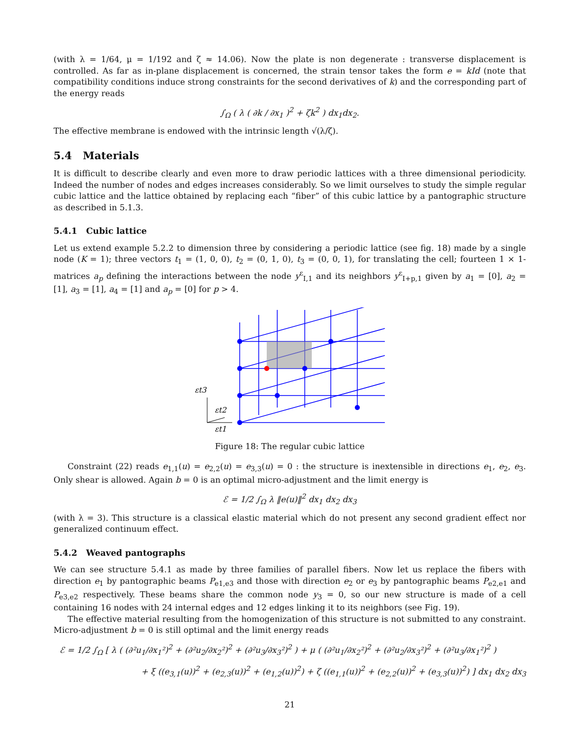(with λ = 1/64, μ = 1/192 and ζ ≈ 14.06). Now the plate is non degenerate : transverse displacement is controlled. As far as in-plane displacement is concerned, the strain tensor takes the form e = kId (note that compatibility conditions induce strong constraints for the second derivatives of k) and the corresponding part of the energy reads
∫<sub>Ω</sub> ( λ ( ∂k / ∂x<sub>1</sub> )<sup>2</sup> + ζk<sup>2</sup> ) dx<sub>1</sub>dx<sub>2</sub>.
The effective membrane is endowed with the intrinsic length √(λ/ζ).
5.4 Materials
It is difficult to describe clearly and even more to draw periodic lattices with a three dimensional periodicity. Indeed the number of nodes and edges increases considerably. So we limit ourselves to study the simple regular cubic lattice and the lattice obtained by replacing each “fiber” of this cubic lattice by a pantographic structure as described in 5.1.3.
5.4.1 Cubic lattice
Let us extend example 5.2.2 to dimension three by considering a periodic lattice (see fig. 18) made by a single node (K = 1); three vectors t<sub>1</sub> = (1, 0, 0), t<sub>2</sub> = (0, 1, 0), t<sub>3</sub> = (0, 0, 1), for translating the cell; fourteen 1 × 1-matrices a<sub>p</sub> defining the interactions between the node y<sup>ε</sup><sub>I,1</sub> and its neighbors y<sup>ε</sup><sub>I+p,1</sub> given by a<sub>1</sub> = [0], a<sub>2</sub> = [1], a<sub>3</sub> = [1], a<sub>4</sub> = [1] and a<sub>p</sub> = [0] for p > 4.
εt3
εt2
εt1
Figure 18: The regular cubic lattice
Constraint (22) reads e<sub>1,1</sub>(u) = e<sub>2,2</sub>(u) = e<sub>3,3</sub>(u) = 0 : the structure is inextensible in directions e<sub>1</sub>, e<sub>2</sub>, e<sub>3</sub>. Only shear is allowed. Again b = 0 is an optimal micro-adjustment and the limit energy is
ℰ = 1/2 ∫<sub>Ω</sub> λ ‖e(u)‖<sup>2</sup> dx<sub>1</sub> dx<sub>2</sub> dx<sub>3</sub>
(with λ = 3). This structure is a classical elastic material which do not present any second gradient effect nor generalized continuum effect.
5.4.2 Weaved pantographs
We can see structure 5.4.1 as made by three families of parallel fibers. Now let us replace the fibers with direction e<sub>1</sub> by pantographic beams P<sub>e1,e3</sub> and those with direction e<sub>2</sub> or e<sub>3</sub> by pantographic beams P<sub>e2,e1</sub> and P<sub>e3,e2</sub> respectively. These beams share the common node y<sub>3</sub> = 0, so our new structure is made of a cell containing 16 nodes with 24 internal edges and 12 edges linking it to its neighbors (see Fig. 19).
The effective material resulting from the homogenization of this structure is not submitted to any constraint. Micro-adjustment b = 0 is still optimal and the limit energy reads
ℰ = 1/2 ∫<sub>Ω</sub> [ λ ( (∂²u<sub>1</sub>/∂x<sub>1</sub>²)<sup>2</sup> + (∂²u<sub>2</sub>/∂x<sub>2</sub>²)<sup>2</sup> + (∂²u<sub>3</sub>/∂x<sub>3</sub>²)<sup>2</sup> ) + μ ( (∂²u<sub>1</sub>/∂x<sub>2</sub>²)<sup>2</sup> + (∂²u<sub>2</sub>/∂x<sub>3</sub>²)<sup>2</sup> + (∂²u<sub>3</sub>/∂x<sub>1</sub>²)<sup>2</sup> )
+ ξ ((e<sub>3,1</sub>(u))<sup>2</sup> + (e<sub>2,3</sub>(u))<sup>2</sup> + (e<sub>1,2</sub>(u))<sup>2</sup>) + ζ ((e<sub>1,1</sub>(u))<sup>2</sup> + (e<sub>2,2</sub>(u))<sup>2</sup> + (e<sub>3,3</sub>(u))<sup>2</sup>) ] dx<sub>1</sub> dx<sub>2</sub> dx<sub>3</sub>
21